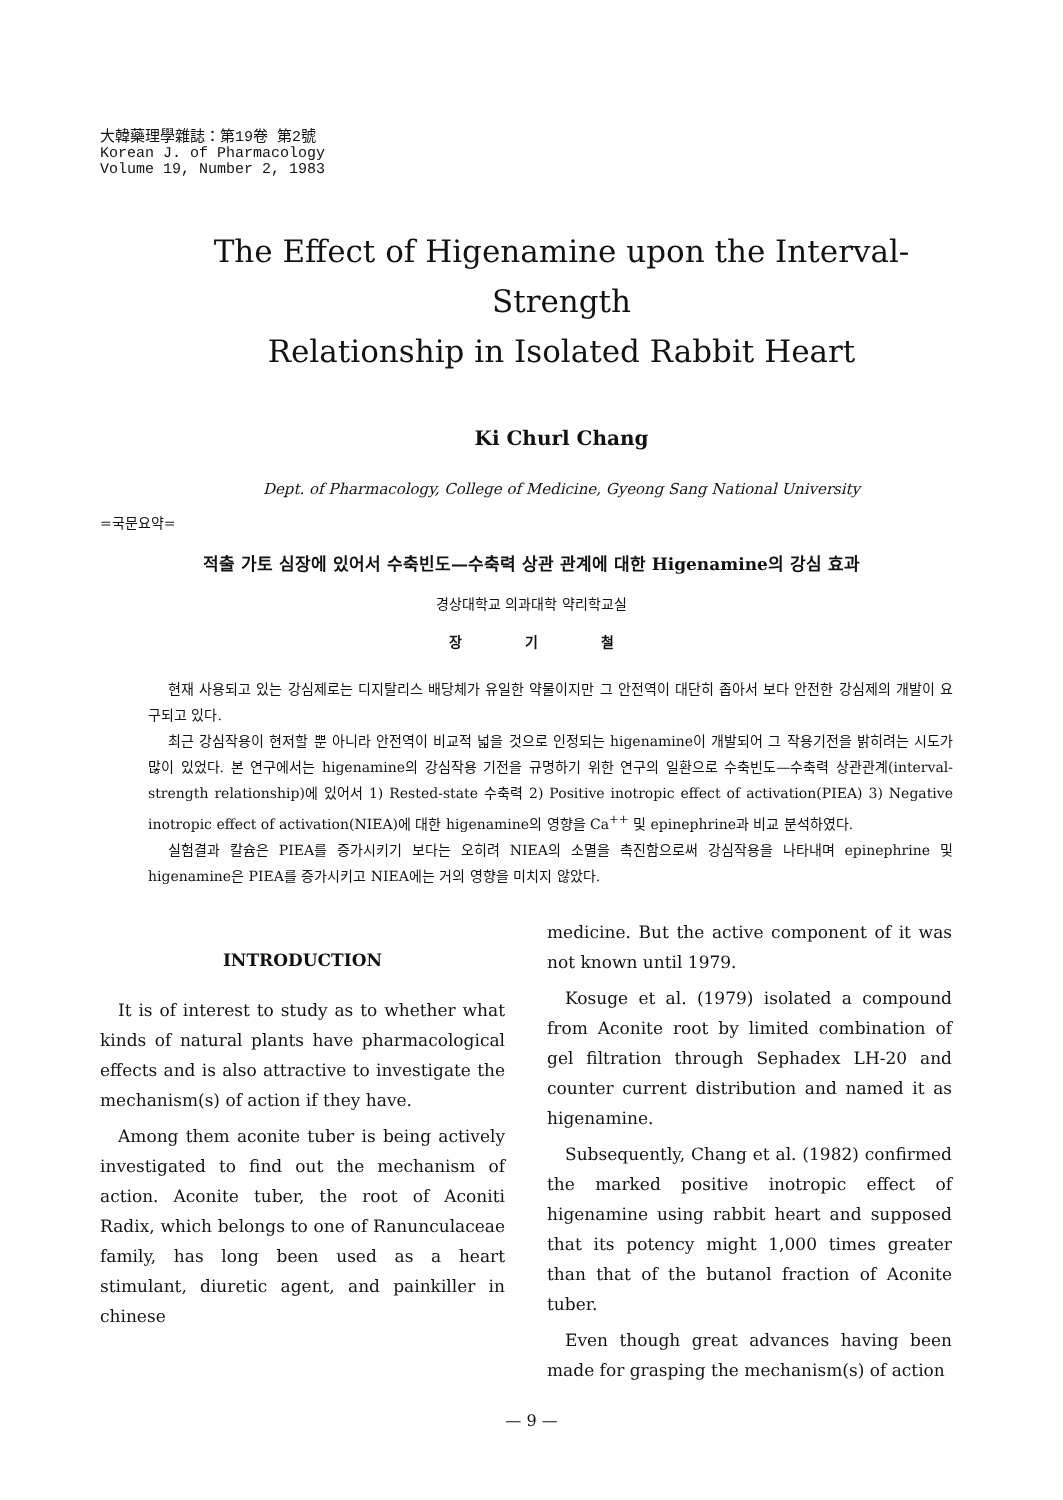大韓藥理學雜誌：第19卷 第2號
Korean J. of Pharmacology
Volume 19, Number 2, 1983
The Effect of Higenamine upon the Interval-Strength
Relationship in Isolated Rabbit Heart
Ki Churl Chang
Dept. of Pharmacology, College of Medicine, Gyeong Sang National University
=국문요약=
적출 가토 심장에 있어서 수축빈도—수축력 상관 관계에 대한 Higenamine의 강심 효과
경상대학교 의과대학 약리학교실
장 기 철
현재 사용되고 있는 강심제로는 디지탈리스 배당체가 유일한 약물이지만 그 안전역이 대단히 좁아서 보다 안전한 강심제의 개발이 요구되고 있다.
최근 강심작용이 현저할 뿐 아니라 안전역이 비교적 넓을 것으로 인정되는 higenamine이 개발되어 그 작용기전을 밝히려는 시도가 많이 있었다. 본 연구에서는 higenamine의 강심작용 기전을 규명하기 위한 연구의 일환으로 수축빈도—수축력 상관관계(interval-strength relationship)에 있어서 1) Rested-state 수축력 2) Positive inotropic effect of activation(PIEA) 3) Negative inotropic effect of activation(NIEA)에 대한 higenamine의 영향을 Ca<sup>++</sup> 및 epinephrine과 비교 분석하였다.
실험결과 칼슘은 PIEA를 증가시키기 보다는 오히려 NIEA의 소멸을 촉진함으로써 강심작용을 나타내며 epinephrine 및 higenamine은 PIEA를 증가시키고 NIEA에는 거의 영향을 미치지 않았다.
INTRODUCTION
It is of interest to study as to whether what kinds of natural plants have pharmacological effects and is also attractive to investigate the mechanism(s) of action if they have.
Among them aconite tuber is being actively investigated to find out the mechanism of action. Aconite tuber, the root of Aconiti Radix, which belongs to one of Ranunculaceae family, has long been used as a heart stimulant, diuretic agent, and painkiller in chinese
medicine. But the active component of it was not known until 1979.
Kosuge et al. (1979) isolated a compound from Aconite root by limited combination of gel filtration through Sephadex LH-20 and counter current distribution and named it as higenamine.
Subsequently, Chang et al. (1982) confirmed the marked positive inotropic effect of higenamine using rabbit heart and supposed that its potency might 1,000 times greater than that of the butanol fraction of Aconite tuber.
Even though great advances having been made for grasping the mechanism(s) of action
— 9 —